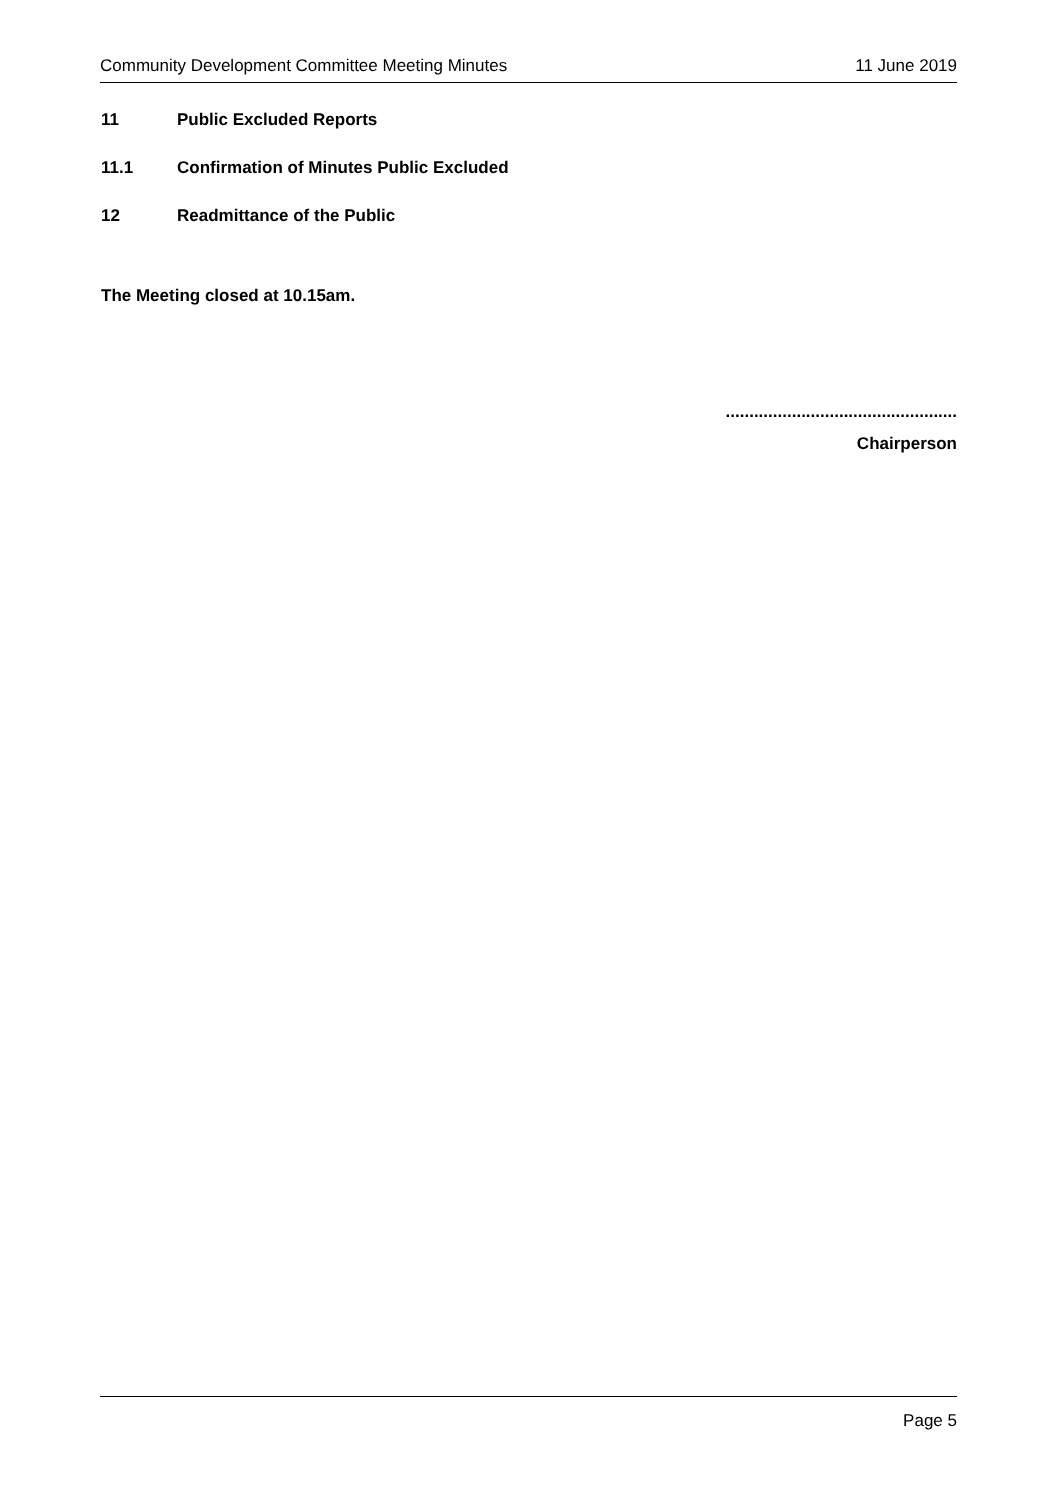Community Development Committee Meeting Minutes 11 June 2019
11 Public Excluded Reports
11.1 Confirmation of Minutes Public Excluded
12 Readmittance of the Public
The Meeting closed at 10.15am.
.................................................
Chairperson
Page 5